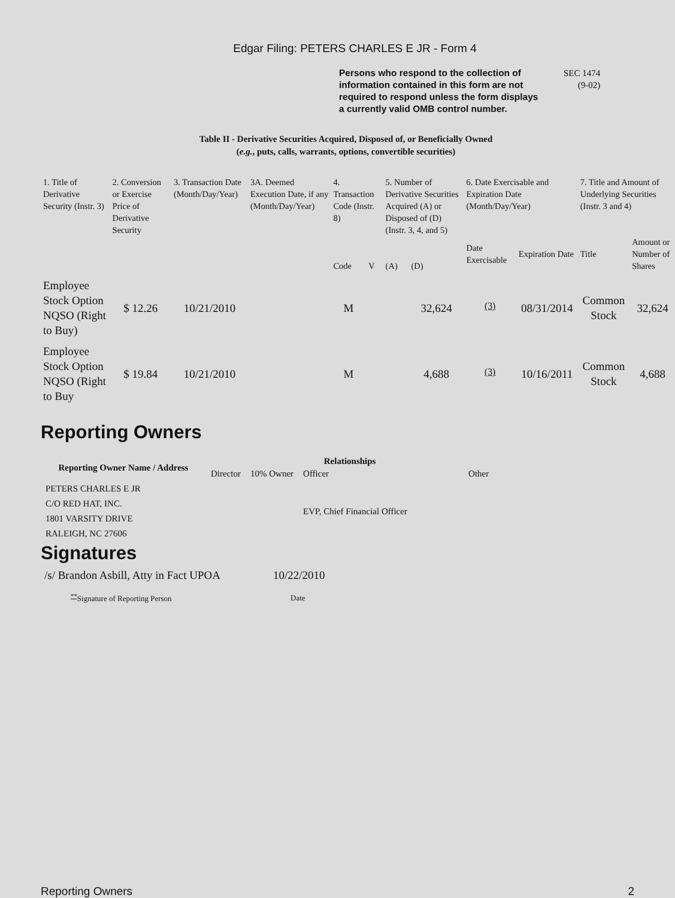Edgar Filing: PETERS CHARLES E JR - Form 4
Persons who respond to the collection of information contained in this form are not required to respond unless the form displays a currently valid OMB control number.
SEC 1474
(9-02)
Table II - Derivative Securities Acquired, Disposed of, or Beneficially Owned
(e.g., puts, calls, warrants, options, convertible securities)
| 1. Title of Derivative Security (Instr. 3) | 2. Conversion or Exercise Price of Derivative Security | 3. Transaction Date (Month/Day/Year) | 3A. Deemed Execution Date, if any (Month/Day/Year) | 4. Transaction Code (Instr. 8) | | 5. Number of Derivative Securities Acquired (A) or Disposed of (D) (Instr. 3, 4, and 5) | | 6. Date Exercisable and Expiration Date (Month/Day/Year) | | 7. Title and Amount of Underlying Securities (Instr. 3 and 4) | |
| --- | --- | --- | --- | --- | --- | --- | --- | --- | --- | --- | --- |
| | | | | Code | V | (A) | (D) | Date Exercisable | Expiration Date | Title | Amount or Number of Shares |
| Employee Stock Option NQSO (Right to Buy) | $ 12.26 | 10/21/2010 | | M | | | 32,624 | <sup>(3)</sup> | 08/31/2014 | Common Stock | 32,624 |
| Employee Stock Option NQSO (Right to Buy | $ 19.84 | 10/21/2010 | | M | | | 4,688 | <sup>(3)</sup> | 10/16/2011 | Common Stock | 4,688 |
Reporting Owners
| Reporting Owner Name / Address | Relationships | | | |
| --- | --- | --- | --- | --- |
| | Director | 10% Owner | Officer | Other |
| PETERS CHARLES E JR C/O RED HAT, INC. 1801 VARSITY DRIVE RALEIGH, NC 27606 | | | EVP, Chief Financial Officer | |
Signatures
| /s/ Brandon Asbill, Atty in Fact UPOA | 10/22/2010 |
| <sup>**</sup> Signature of Reporting Person | Date |
Reporting Owners 2